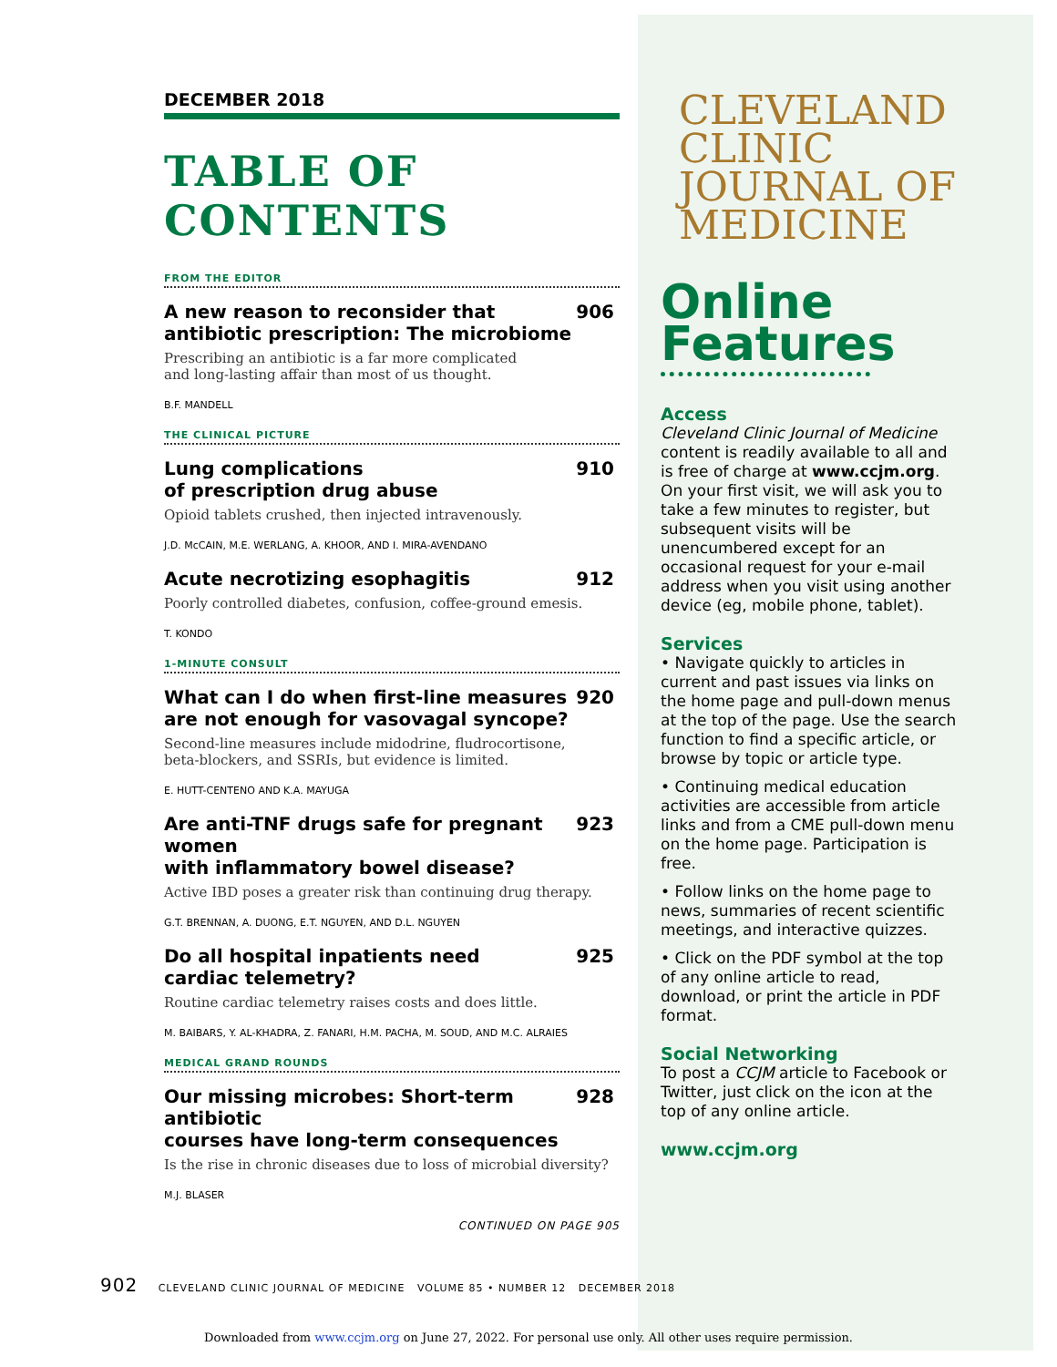DECEMBER 2018
TABLE OF CONTENTS
FROM THE EDITOR
A new reason to reconsider that
antibiotic prescription: The microbiome 906
Prescribing an antibiotic is a far more complicated
and long-lasting affair than most of us thought.
B.F. MANDELL
THE CLINICAL PICTURE
Lung complications
of prescription drug abuse 910
Opioid tablets crushed, then injected intravenously.
J.D. McCAIN, M.E. WERLANG, A. KHOOR, AND I. MIRA-AVENDANO
Acute necrotizing esophagitis 912
Poorly controlled diabetes, confusion, coffee-ground emesis.
T. KONDO
1-MINUTE CONSULT
What can I do when first-line measures
are not enough for vasovagal syncope? 920
Second-line measures include midodrine, fludrocortisone,
beta-blockers, and SSRIs, but evidence is limited.
E. HUTT-CENTENO AND K.A. MAYUGA
Are anti-TNF drugs safe for pregnant women
with inflammatory bowel disease? 923
Active IBD poses a greater risk than continuing drug therapy.
G.T. BRENNAN, A. DUONG, E.T. NGUYEN, AND D.L. NGUYEN
Do all hospital inpatients need
cardiac telemetry? 925
Routine cardiac telemetry raises costs and does little.
M. BAIBARS, Y. AL-KHADRA, Z. FANARI, H.M. PACHA, M. SOUD, AND M.C. ALRAIES
MEDICAL GRAND ROUNDS
Our missing microbes: Short-term antibiotic
courses have long-term consequences 928
Is the rise in chronic diseases due to loss of microbial diversity?
M.J. BLASER
CONTINUED ON PAGE 905
CLEVELAND
CLINIC
JOURNAL OF
MEDICINE
Online
Features
Access
Cleveland Clinic Journal of Medicine content is readily available to all and is free of charge at www.ccjm.org. On your first visit, we will ask you to take a few minutes to register, but subsequent visits will be unencumbered except for an occasional request for your e-mail address when you visit using another device (eg, mobile phone, tablet).
Services
• Navigate quickly to articles in current and past issues via links on the home page and pull-down menus at the top of the page. Use the search function to find a specific article, or browse by topic or article type.
• Continuing medical education activities are accessible from article links and from a CME pull-down menu on the home page. Participation is free.
• Follow links on the home page to news, summaries of recent scientific meetings, and interactive quizzes.
• Click on the PDF symbol at the top of any online article to read, download, or print the article in PDF format.
Social Networking
To post a CCJM article to Facebook or Twitter, just click on the icon at the top of any online article.
www.ccjm.org
902 CLEVELAND CLINIC JOURNAL OF MEDICINE VOLUME 85 • NUMBER 12 DECEMBER 2018
Downloaded from www.ccjm.org on June 27, 2022. For personal use only. All other uses require permission.